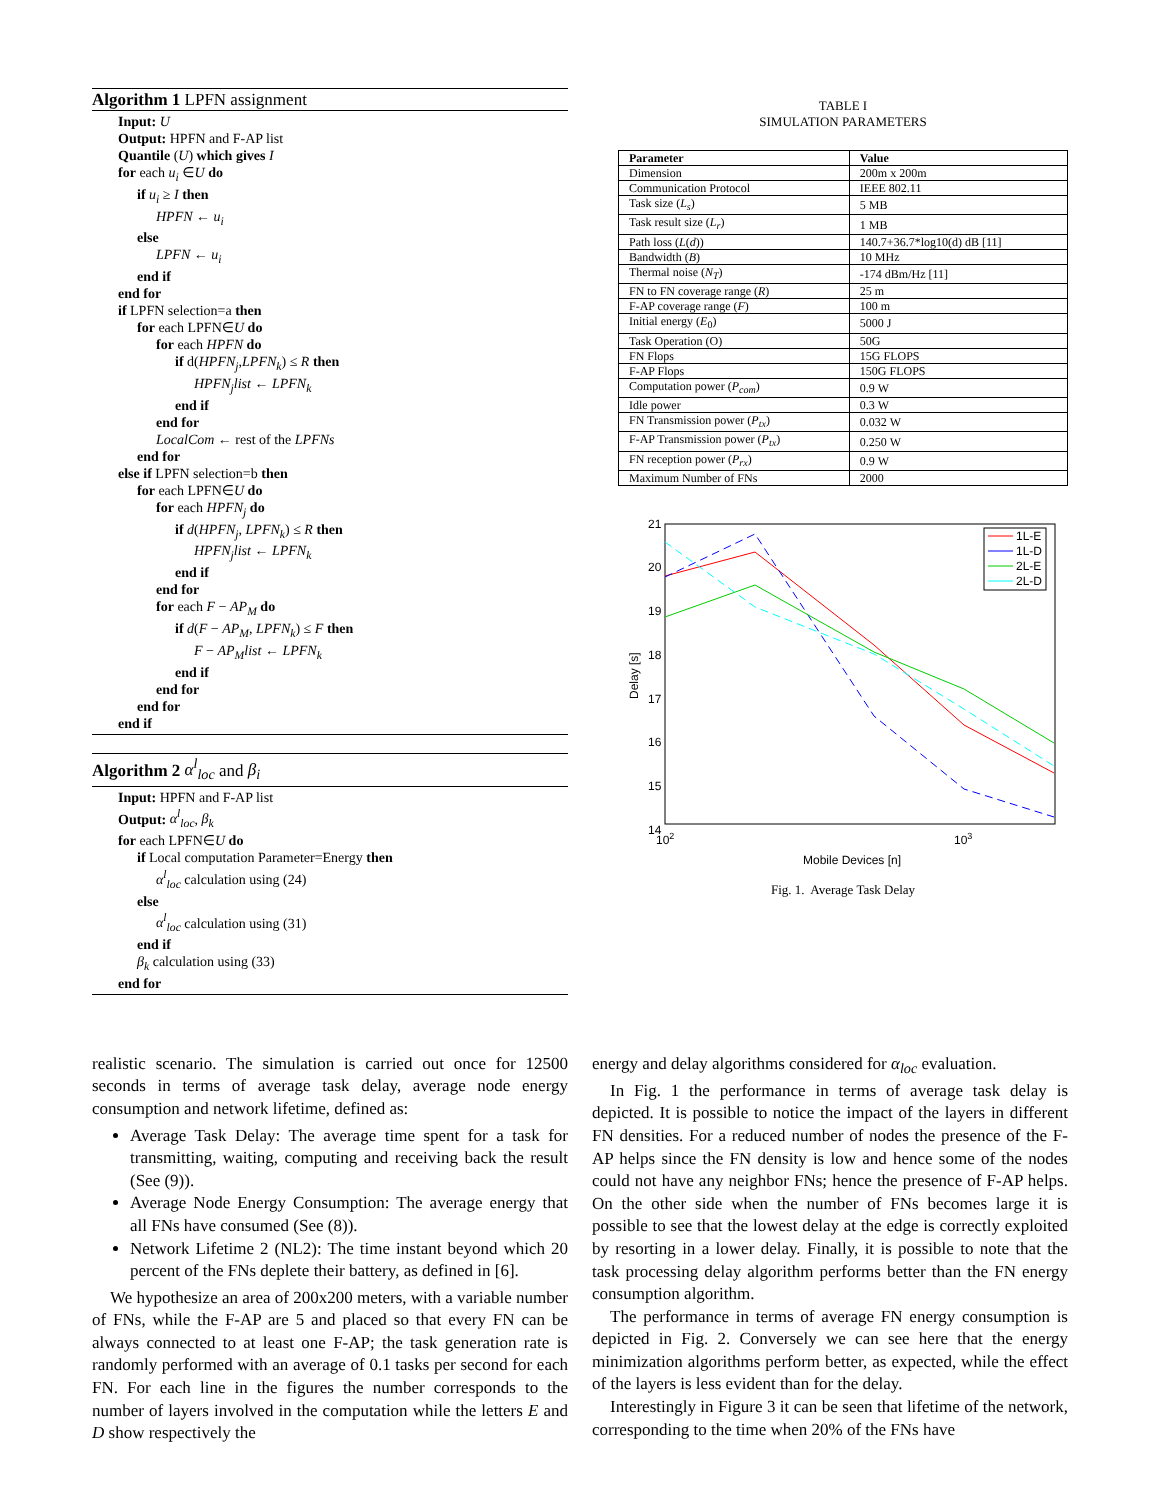Algorithm 1 LPFN assignment
Input: U
Output: HPFN and F-AP list
Quantile (U) which gives I
for each u<sub>i</sub> ∈U do
if u<sub>i</sub> ≥ I then
HPFN ← u<sub>i</sub>
else
LPFN ← u<sub>i</sub>
end if
end for
if LPFN selection=a then
for each LPFN∈U do
for each HPFN do
if d(HPFN<sub>j</sub>,LPFN<sub>k</sub>) ≤ R then
HPFN<sub>j</sub>list ← LPFN<sub>k</sub>
end if
end for
LocalCom ← rest of the LPFNs
end for
else if LPFN selection=b then
for each LPFN∈U do
for each HPFN<sub>j</sub> do
if d(HPFN<sub>j</sub>, LPFN<sub>k</sub>) ≤ R then
HPFN<sub>j</sub>list ← LPFN<sub>k</sub>
end if
end for
for each F − AP<sub>M</sub> do
if d(F − AP<sub>M</sub>, LPFN<sub>k</sub>) ≤ F then
F − AP<sub>M</sub>list ← LPFN<sub>k</sub>
end if
end for
end for
end if
Algorithm 2 α<sup>l</sup><sub>loc</sub> and β<sub>i</sub>
Input: HPFN and F-AP list
Output: α<sup>l</sup><sub>loc</sub>, β<sub>k</sub>
for each LPFN∈U do
if Local computation Parameter=Energy then
α<sup>l</sup><sub>loc</sub> calculation using (24)
else
α<sup>l</sup><sub>loc</sub> calculation using (31)
end if
β<sub>k</sub> calculation using (33)
end for
TABLE I
SIMULATION PARAMETERS
| Parameter | Value |
| --- | --- |
| Dimension | 200m x 200m |
| Communication Protocol | IEEE 802.11 |
| Task size ( L<sub>s</sub> ) | 5 MB |
| Task result size ( L<sub>r</sub> ) | 1 MB |
| Path loss ( L ( d )) | 140.7+36.7*log10(d) dB [11] |
| Bandwidth ( B ) | 10 MHz |
| Thermal noise ( N<sub>T</sub> ) | -174 dBm/Hz [11] |
| FN to FN coverage range ( R ) | 25 m |
| F-AP coverage range ( F ) | 100 m |
| Initial energy ( E<sub>0</sub>) | 5000 J |
| Task Operation (O) | 50G |
| FN Flops | 15G FLOPS |
| F-AP Flops | 150G FLOPS |
| Computation power ( P<sub>com</sub> ) | 0.9 W |
| Idle power | 0.3 W |
| FN Transmission power ( P<sub>tx</sub> ) | 0.032 W |
| F-AP Transmission power ( P<sub>tx</sub> ) | 0.250 W |
| FN reception power ( P<sub>rx</sub> ) | 0.9 W |
| Maximum Number of FNs | 2000 |
21
20
19
18
17
16
15
14
102
103
Mobile Devices [n]
Delay [s]
1L-E
1L-D
2L-E
2L-D
Fig. 1. Average Task Delay
realistic scenario. The simulation is carried out once for 12500 seconds in terms of average task delay, average node energy consumption and network lifetime, defined as:
Average Task Delay: The average time spent for a task for transmitting, waiting, computing and receiving back the result (See (9)).
Average Node Energy Consumption: The average energy that all FNs have consumed (See (8)).
Network Lifetime 2 (NL2): The time instant beyond which 20 percent of the FNs deplete their battery, as defined in [6].
We hypothesize an area of 200x200 meters, with a variable number of FNs, while the F-AP are 5 and placed so that every FN can be always connected to at least one F-AP; the task generation rate is randomly performed with an average of 0.1 tasks per second for each FN. For each line in the figures the number corresponds to the number of layers involved in the computation while the letters E and D show respectively the
energy and delay algorithms considered for α<sub>loc</sub> evaluation.
In Fig. 1 the performance in terms of average task delay is depicted. It is possible to notice the impact of the layers in different FN densities. For a reduced number of nodes the presence of the F-AP helps since the FN density is low and hence some of the nodes could not have any neighbor FNs; hence the presence of F-AP helps. On the other side when the number of FNs becomes large it is possible to see that the lowest delay at the edge is correctly exploited by resorting in a lower delay. Finally, it is possible to note that the task processing delay algorithm performs better than the FN energy consumption algorithm.
The performance in terms of average FN energy consumption is depicted in Fig. 2. Conversely we can see here that the energy minimization algorithms perform better, as expected, while the effect of the layers is less evident than for the delay.
Interestingly in Figure 3 it can be seen that lifetime of the network, corresponding to the time when 20% of the FNs have